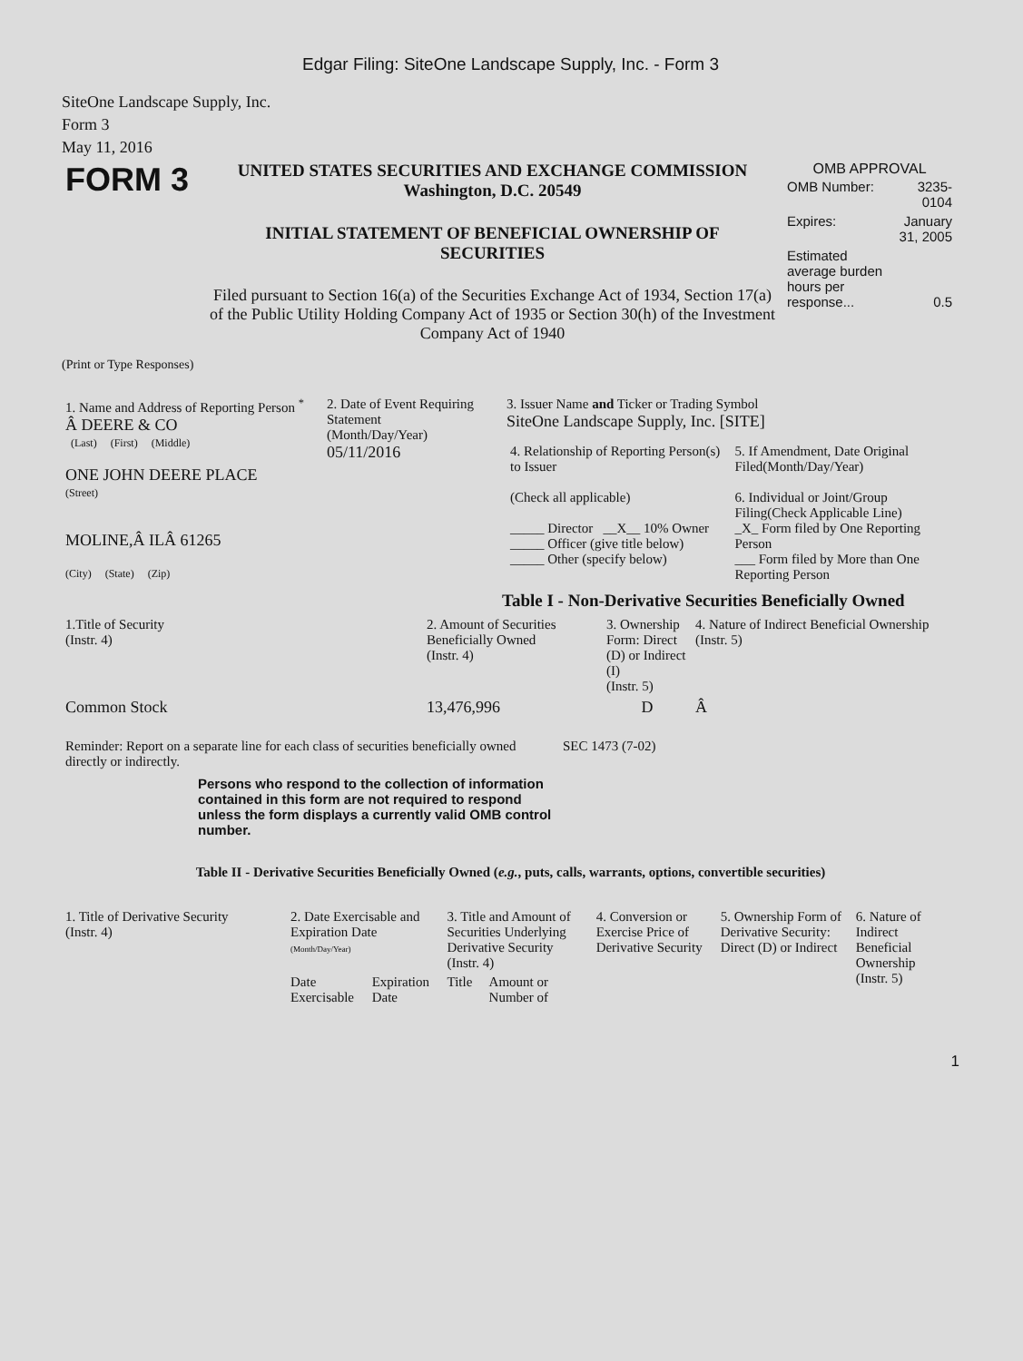Edgar Filing: SiteOne Landscape Supply, Inc. - Form 3
SiteOne Landscape Supply, Inc.
Form 3
May 11, 2016
| FORM 3 | UNITED STATES SECURITIES AND EXCHANGE COMMISSION Washington, D.C. 20549 INITIAL STATEMENT OF BENEFICIAL OWNERSHIP OF SECURITIES Filed pursuant to Section 16(a) of the Securities Exchange Act of 1934, Section 17(a) of the Public Utility Holding Company Act of 1935 or Section 30(h) of the Investment Company Act of 1940 | OMB APPROVAL / OMB Number: / 3235-0104 / / Expires: / January 31, 2005 / / Estimated average burden hours per response... / 0.5 / |
(Print or Type Responses)
| 1. Name and Address of Reporting Person <sup>*</sup> Â DEERE & CO (Last) (First) (Middle) ONE JOHN DEERE PLACE (Street) MOLINE,Â ILÂ 61265 (City) (State) (Zip) | 2. Date of Event Requiring Statement (Month/Day/Year) 05/11/2016 | 3. Issuer Name and Ticker or Trading Symbol SiteOne Landscape Supply, Inc. [SITE] / 4. Relationship of Reporting Person(s) to Issuer (Check all applicable) _____ Director __X__ 10% Owner _____ Officer (give title below) _____ Other (specify below) / 5. If Amendment, Date Original Filed(Month/Day/Year) 6. Individual or Joint/Group Filing(Check Applicable Line) _X_ Form filed by One Reporting Person ___ Form filed by More than One Reporting Person / |
Table I - Non-Derivative Securities Beneficially Owned
| 1.Title of Security (Instr. 4) | 2. Amount of Securities Beneficially Owned (Instr. 4) | 3. Ownership Form: Direct (D) or Indirect (I) (Instr. 5) | 4. Nature of Indirect Beneficial Ownership (Instr. 5) |
| --- | --- | --- | --- |
| Common Stock | 13,476,996 | D | Â |
| Reminder: Report on a separate line for each class of securities beneficially owned directly or indirectly. | SEC 1473 (7-02) |
Persons who respond to the collection of information contained in this form are not required to respond unless the form displays a currently valid OMB control number.
Table II - Derivative Securities Beneficially Owned (e.g., puts, calls, warrants, options, convertible securities)
| 1. Title of Derivative Security (Instr. 4) | 2. Date Exercisable and Expiration Date (Month/Day/Year) | | 3. Title and Amount of Securities Underlying Derivative Security (Instr. 4) | | 4. Conversion or Exercise Price of Derivative Security | 5. Ownership Form of Derivative Security: Direct (D) or Indirect | 6. Nature of Indirect Beneficial Ownership (Instr. 5) |
| --- | --- | --- | --- | --- | --- | --- | --- |
| | Date Exercisable | Expiration Date | Title | Amount or Number of | | | |
1